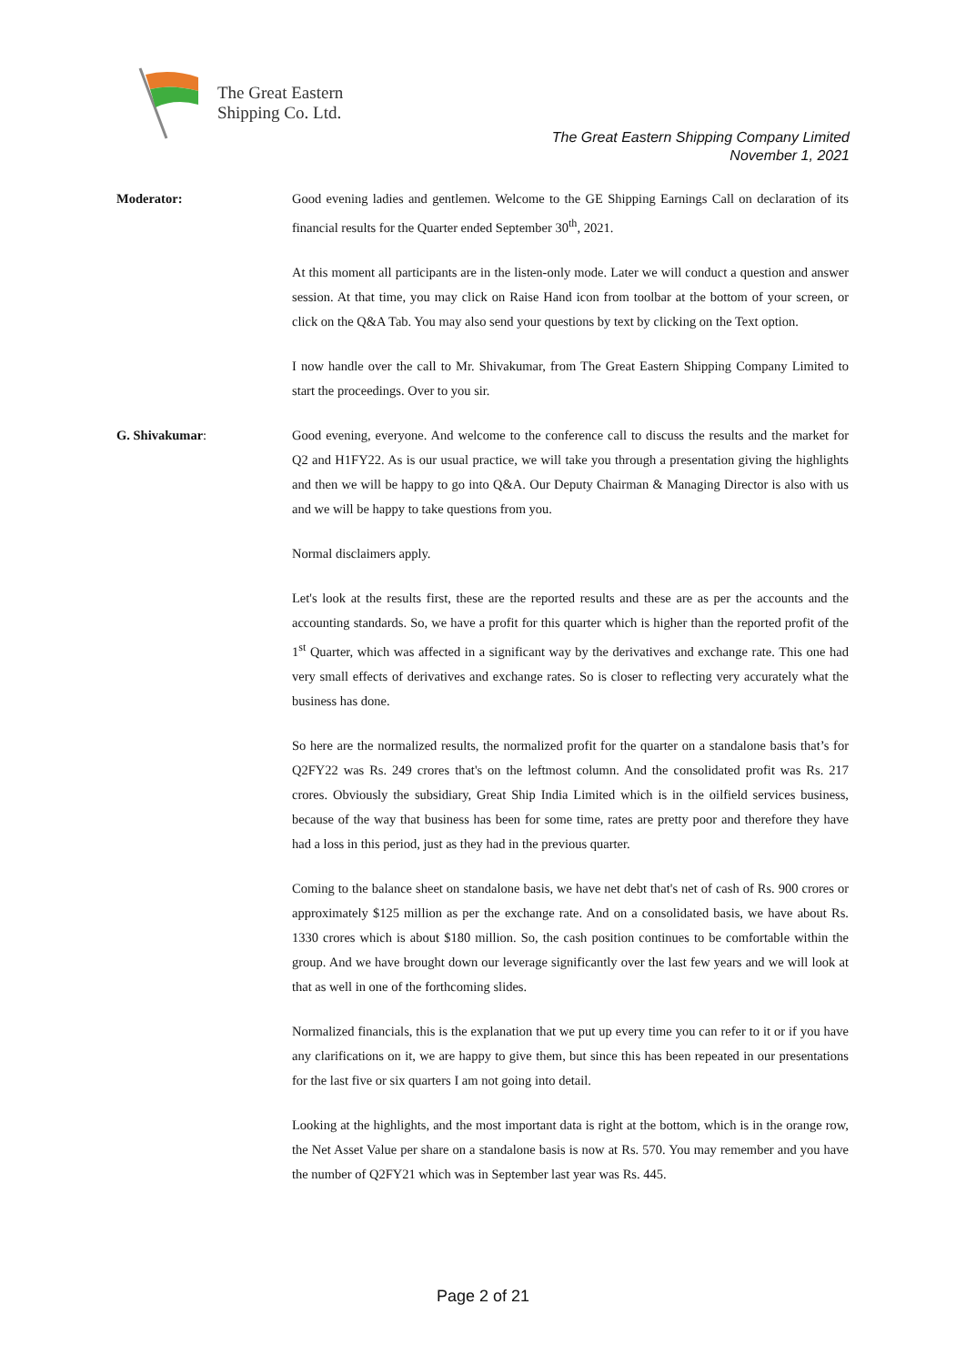The Great Eastern
Shipping Co. Ltd.
The Great Eastern Shipping Company Limited
November 1, 2021
Moderator: Good evening ladies and gentlemen. Welcome to the GE Shipping Earnings Call on declaration of its financial results for the Quarter ended September 30<sup>th</sup>, 2021.
At this moment all participants are in the listen-only mode. Later we will conduct a question and answer session. At that time, you may click on Raise Hand icon from toolbar at the bottom of your screen, or click on the Q&A Tab. You may also send your questions by text by clicking on the Text option.
I now handle over the call to Mr. Shivakumar, from The Great Eastern Shipping Company Limited to start the proceedings. Over to you sir.
G. Shivakumar: Good evening, everyone. And welcome to the conference call to discuss the results and the market for Q2 and H1FY22. As is our usual practice, we will take you through a presentation giving the highlights and then we will be happy to go into Q&A. Our Deputy Chairman & Managing Director is also with us and we will be happy to take questions from you.
Normal disclaimers apply.
Let's look at the results first, these are the reported results and these are as per the accounts and the accounting standards. So, we have a profit for this quarter which is higher than the reported profit of the 1<sup>st</sup> Quarter, which was affected in a significant way by the derivatives and exchange rate. This one had very small effects of derivatives and exchange rates. So is closer to reflecting very accurately what the business has done.
So here are the normalized results, the normalized profit for the quarter on a standalone basis that’s for Q2FY22 was Rs. 249 crores that's on the leftmost column. And the consolidated profit was Rs. 217 crores. Obviously the subsidiary, Great Ship India Limited which is in the oilfield services business, because of the way that business has been for some time, rates are pretty poor and therefore they have had a loss in this period, just as they had in the previous quarter.
Coming to the balance sheet on standalone basis, we have net debt that's net of cash of Rs. 900 crores or approximately $125 million as per the exchange rate. And on a consolidated basis, we have about Rs. 1330 crores which is about $180 million. So, the cash position continues to be comfortable within the group. And we have brought down our leverage significantly over the last few years and we will look at that as well in one of the forthcoming slides.
Normalized financials, this is the explanation that we put up every time you can refer to it or if you have any clarifications on it, we are happy to give them, but since this has been repeated in our presentations for the last five or six quarters I am not going into detail.
Looking at the highlights, and the most important data is right at the bottom, which is in the orange row, the Net Asset Value per share on a standalone basis is now at Rs. 570. You may remember and you have the number of Q2FY21 which was in September last year was Rs. 445.
Page 2 of 21